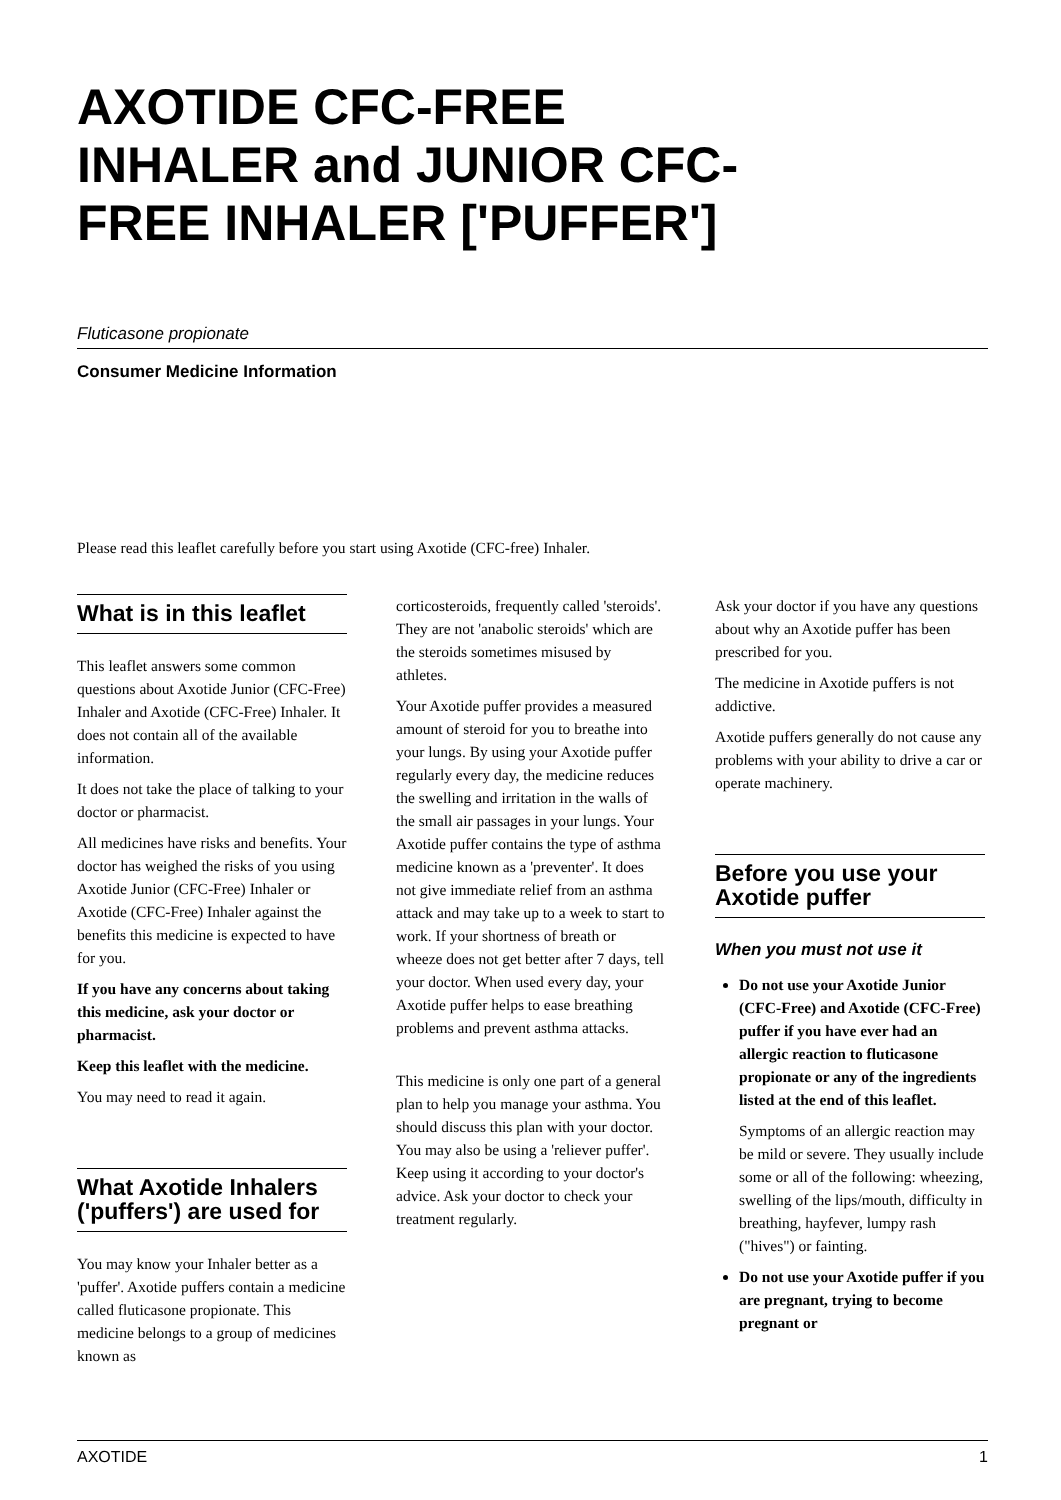AXOTIDE CFC-FREE INHALER and JUNIOR CFC-FREE INHALER ['PUFFER']
Fluticasone propionate
Consumer Medicine Information
Please read this leaflet carefully before you start using Axotide (CFC-free) Inhaler.
What is in this leaflet
This leaflet answers some common questions about Axotide Junior (CFC-Free) Inhaler and Axotide (CFC-Free) Inhaler. It does not contain all of the available information.
It does not take the place of talking to your doctor or pharmacist.
All medicines have risks and benefits. Your doctor has weighed the risks of you using Axotide Junior (CFC-Free) Inhaler or Axotide (CFC-Free) Inhaler against the benefits this medicine is expected to have for you.
If you have any concerns about taking this medicine, ask your doctor or pharmacist.
Keep this leaflet with the medicine.
You may need to read it again.
What Axotide Inhalers ('puffers') are used for
You may know your Inhaler better as a 'puffer'. Axotide puffers contain a medicine called fluticasone propionate. This medicine belongs to a group of medicines known as
corticosteroids, frequently called 'steroids'. They are not 'anabolic steroids' which are the steroids sometimes misused by athletes.
Your Axotide puffer provides a measured amount of steroid for you to breathe into your lungs. By using your Axotide puffer regularly every day, the medicine reduces the swelling and irritation in the walls of the small air passages in your lungs. Your Axotide puffer contains the type of asthma medicine known as a 'preventer'. It does not give immediate relief from an asthma attack and may take up to a week to start to work. If your shortness of breath or wheeze does not get better after 7 days, tell your doctor. When used every day, your Axotide puffer helps to ease breathing problems and prevent asthma attacks.
This medicine is only one part of a general plan to help you manage your asthma. You should discuss this plan with your doctor. You may also be using a 'reliever puffer'. Keep using it according to your doctor's advice. Ask your doctor to check your treatment regularly.
Ask your doctor if you have any questions about why an Axotide puffer has been prescribed for you.
The medicine in Axotide puffers is not addictive.
Axotide puffers generally do not cause any problems with your ability to drive a car or operate machinery.
Before you use your Axotide puffer
When you must not use it
Do not use your Axotide Junior (CFC-Free) and Axotide (CFC-Free) puffer if you have ever had an allergic reaction to fluticasone propionate or any of the ingredients listed at the end of this leaflet.
Symptoms of an allergic reaction may be mild or severe. They usually include some or all of the following: wheezing, swelling of the lips/mouth, difficulty in breathing, hayfever, lumpy rash ("hives") or fainting.
Do not use your Axotide puffer if you are pregnant, trying to become pregnant or
AXOTIDE 1